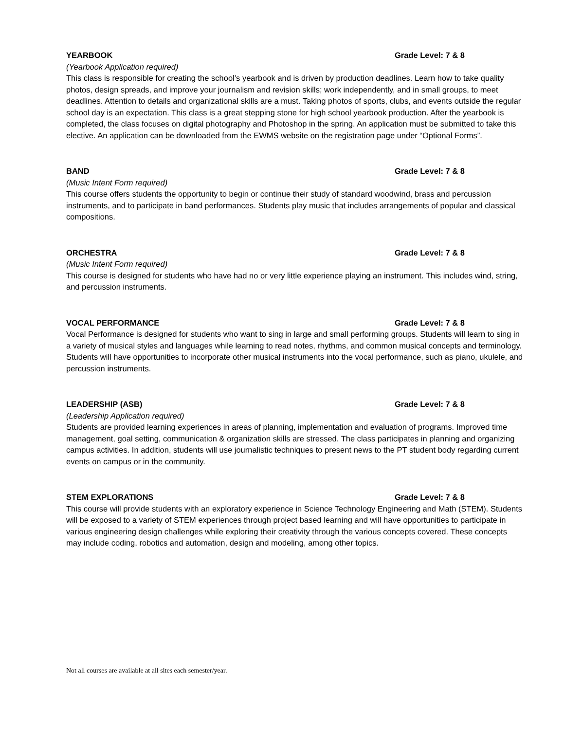YEARBOOK Grade Level: 7 & 8
(Yearbook Application required)
This class is responsible for creating the school’s yearbook and is driven by production deadlines. Learn how to take quality photos, design spreads, and improve your journalism and revision skills; work independently, and in small groups, to meet deadlines. Attention to details and organizational skills are a must. Taking photos of sports, clubs, and events outside the regular school day is an expectation. This class is a great stepping stone for high school yearbook production. After the yearbook is completed, the class focuses on digital photography and Photoshop in the spring. An application must be submitted to take this elective. An application can be downloaded from the EWMS website on the registration page under “Optional Forms”.
BAND Grade Level: 7 & 8
(Music Intent Form required)
This course offers students the opportunity to begin or continue their study of standard woodwind, brass and percussion instruments, and to participate in band performances. Students play music that includes arrangements of popular and classical compositions.
ORCHESTRA Grade Level: 7 & 8
(Music Intent Form required)
This course is designed for students who have had no or very little experience playing an instrument. This includes wind, string, and percussion instruments.
VOCAL PERFORMANCE Grade Level: 7 & 8
Vocal Performance is designed for students who want to sing in large and small performing groups. Students will learn to sing in a variety of musical styles and languages while learning to read notes, rhythms, and common musical concepts and terminology. Students will have opportunities to incorporate other musical instruments into the vocal performance, such as piano, ukulele, and percussion instruments.
LEADERSHIP (ASB) Grade Level: 7 & 8
(Leadership Application required)
Students are provided learning experiences in areas of planning, implementation and evaluation of programs. Improved time management, goal setting, communication & organization skills are stressed. The class participates in planning and organizing campus activities. In addition, students will use journalistic techniques to present news to the PT student body regarding current events on campus or in the community.
STEM EXPLORATIONS Grade Level: 7 & 8
This course will provide students with an exploratory experience in Science Technology Engineering and Math (STEM). Students will be exposed to a variety of STEM experiences through project based learning and will have opportunities to participate in various engineering design challenges while exploring their creativity through the various concepts covered. These concepts may include coding, robotics and automation, design and modeling, among other topics.
Not all courses are available at all sites each semester/year.